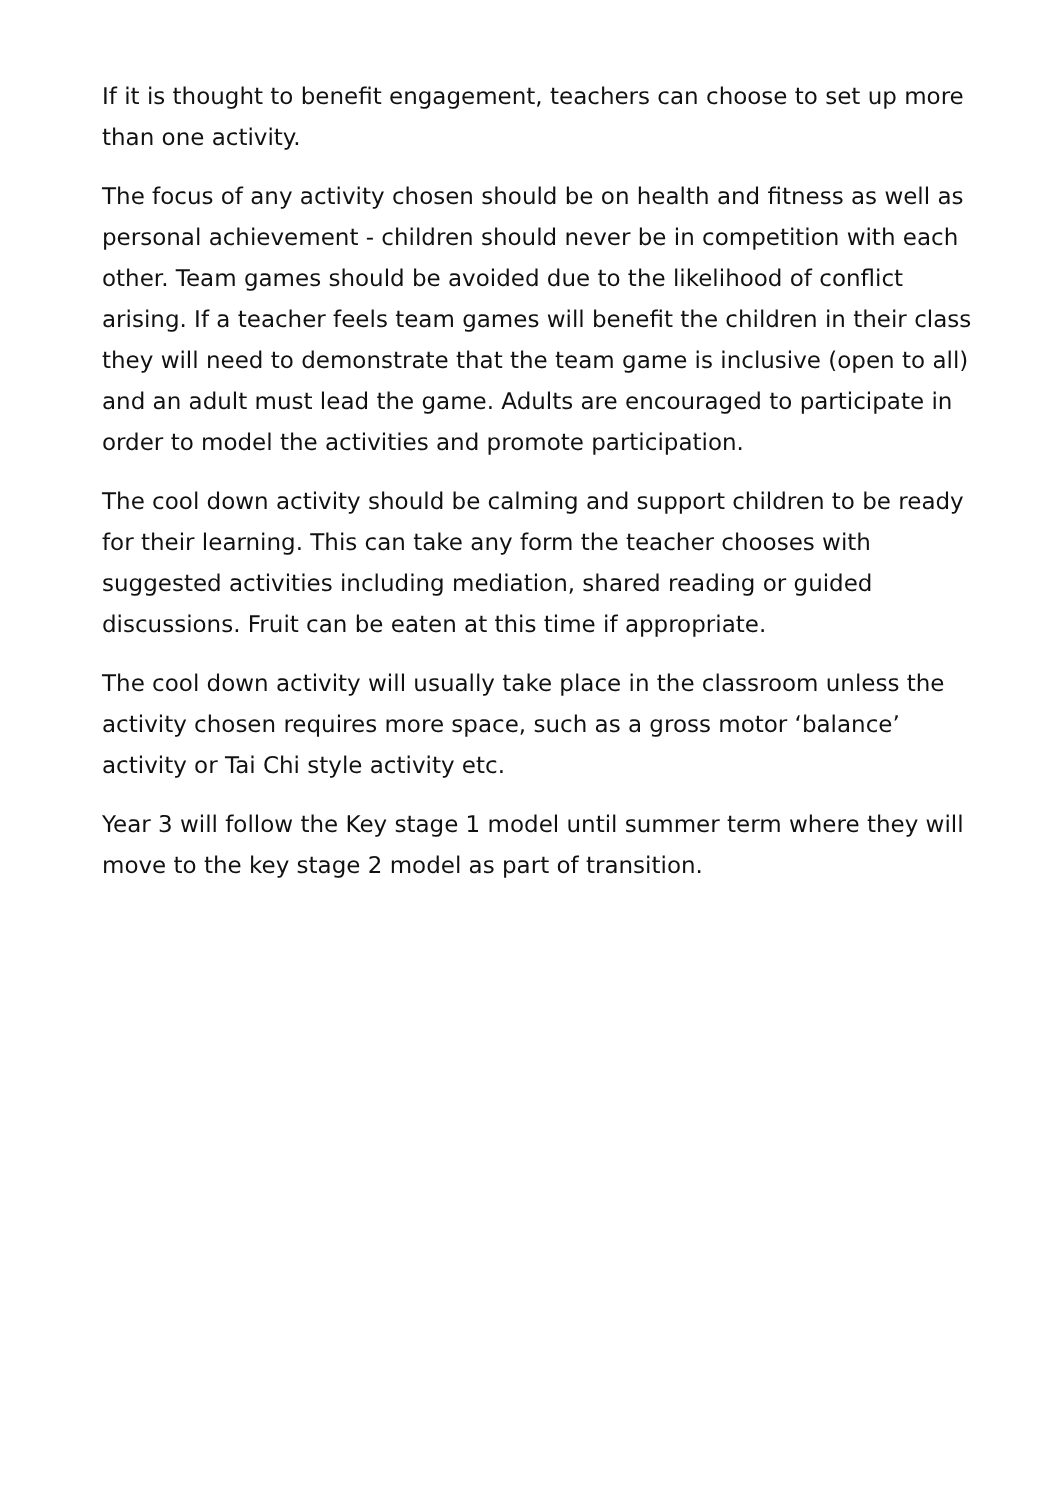If it is thought to benefit engagement, teachers can choose to set up more than one activity.
The focus of any activity chosen should be on health and fitness as well as personal achievement - children should never be in competition with each other. Team games should be avoided due to the likelihood of conflict arising. If a teacher feels team games will benefit the children in their class they will need to demonstrate that the team game is inclusive (open to all) and an adult must lead the game. Adults are encouraged to participate in order to model the activities and promote participation.
The cool down activity should be calming and support children to be ready for their learning. This can take any form the teacher chooses with suggested activities including mediation, shared reading or guided discussions. Fruit can be eaten at this time if appropriate.
The cool down activity will usually take place in the classroom unless the activity chosen requires more space, such as a gross motor ‘balance’ activity or Tai Chi style activity etc.
Year 3 will follow the Key stage 1 model until summer term where they will move to the key stage 2 model as part of transition.